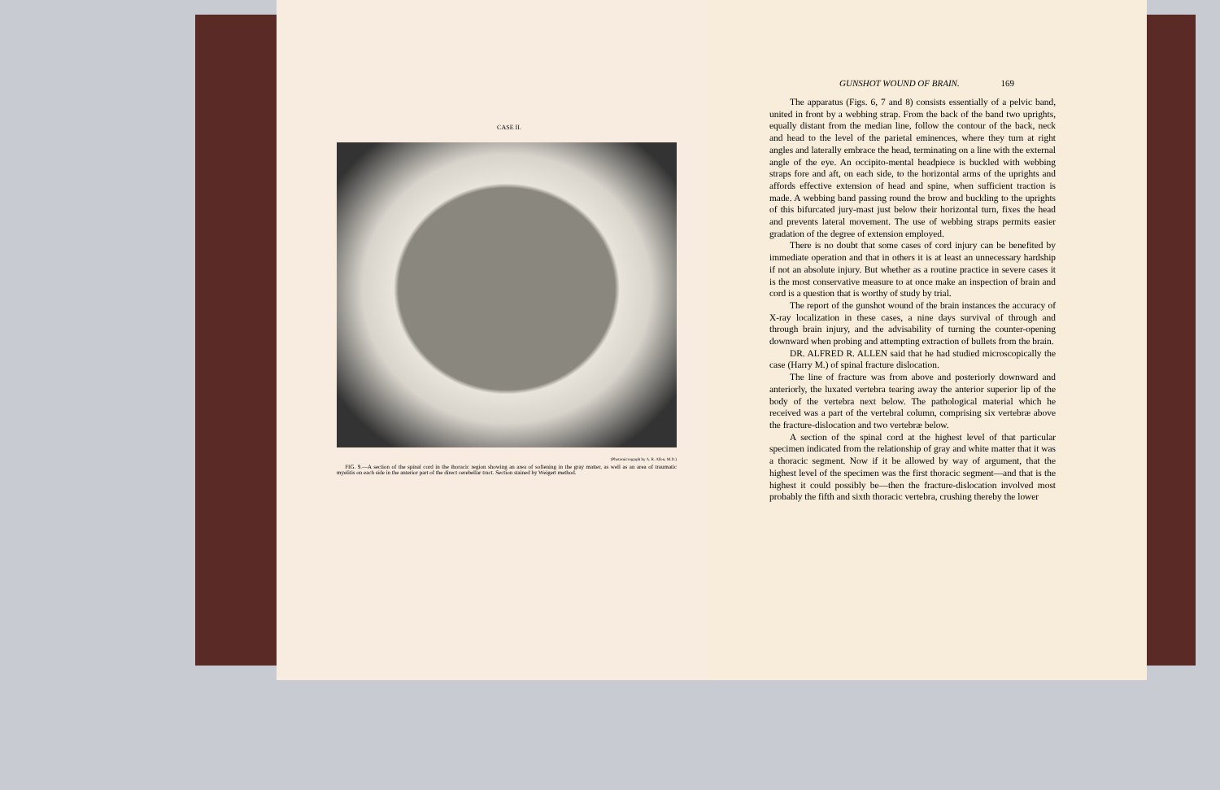CASE II.
(Photomicrograph by A. R. Allen, M.D.)
FIG. 9.—A section of the spinal cord in the thoracic region showing an area of softening in the gray matter, as well as an area of traumatic myelitis on each side in the anterior part of the direct cerebellar tract. Section stained by Weigert method.
GUNSHOT WOUND OF BRAIN. 169
The apparatus (Figs. 6, 7 and 8) consists essentially of a pelvic band, united in front by a webbing strap. From the back of the band two uprights, equally distant from the median line, follow the contour of the back, neck and head to the level of the parietal eminences, where they turn at right angles and laterally embrace the head, terminating on a line with the external angle of the eye. An occipito-mental headpiece is buckled with webbing straps fore and aft, on each side, to the horizontal arms of the uprights and affords effective extension of head and spine, when sufficient traction is made. A webbing band passing round the brow and buckling to the uprights of this bifurcated jury-mast just below their horizontal turn, fixes the head and prevents lateral movement. The use of webbing straps permits easier gradation of the degree of extension employed.
There is no doubt that some cases of cord injury can be benefited by immediate operation and that in others it is at least an unnecessary hardship if not an absolute injury. But whether as a routine practice in severe cases it is the most conservative measure to at once make an inspection of brain and cord is a question that is worthy of study by trial.
The report of the gunshot wound of the brain instances the accuracy of X-ray localization in these cases, a nine days survival of through and through brain injury, and the advisability of turning the counter-opening downward when probing and attempting extraction of bullets from the brain.
DR. ALFRED R. ALLEN said that he had studied microscopically the case (Harry M.) of spinal fracture dislocation.
The line of fracture was from above and posteriorly downward and anteriorly, the luxated vertebra tearing away the anterior superior lip of the body of the vertebra next below. The pathological material which he received was a part of the vertebral column, comprising six vertebræ above the fracture-dislocation and two vertebræ below.
A section of the spinal cord at the highest level of that particular specimen indicated from the relationship of gray and white matter that it was a thoracic segment. Now if it be allowed by way of argument, that the highest level of the specimen was the first thoracic segment—and that is the highest it could possibly be—then the fracture-dislocation involved most probably the fifth and sixth thoracic vertebra, crushing thereby the lower